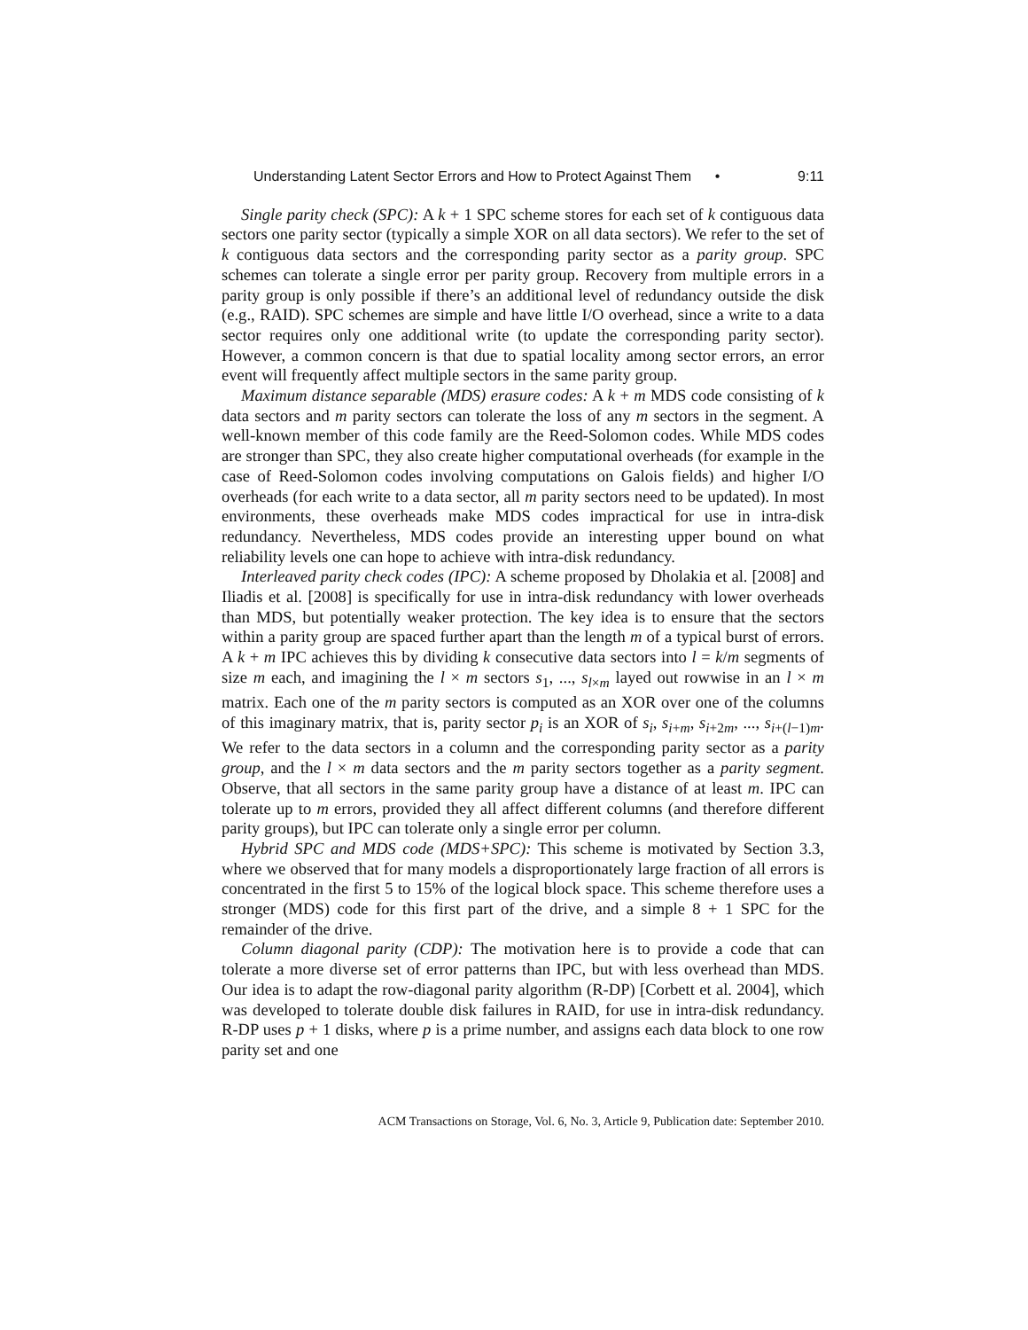Understanding Latent Sector Errors and How to Protect Against Them • 9:11
Single parity check (SPC): A k + 1 SPC scheme stores for each set of k contiguous data sectors one parity sector (typically a simple XOR on all data sectors). We refer to the set of k contiguous data sectors and the corresponding parity sector as a parity group. SPC schemes can tolerate a single error per parity group. Recovery from multiple errors in a parity group is only possible if there’s an additional level of redundancy outside the disk (e.g., RAID). SPC schemes are simple and have little I/O overhead, since a write to a data sector requires only one additional write (to update the corresponding parity sector). However, a common concern is that due to spatial locality among sector errors, an error event will frequently affect multiple sectors in the same parity group.
Maximum distance separable (MDS) erasure codes: A k + m MDS code consisting of k data sectors and m parity sectors can tolerate the loss of any m sectors in the segment. A well-known member of this code family are the Reed-Solomon codes. While MDS codes are stronger than SPC, they also create higher computational overheads (for example in the case of Reed-Solomon codes involving computations on Galois fields) and higher I/O overheads (for each write to a data sector, all m parity sectors need to be updated). In most environments, these overheads make MDS codes impractical for use in intra-disk redundancy. Nevertheless, MDS codes provide an interesting upper bound on what reliability levels one can hope to achieve with intra-disk redundancy.
Interleaved parity check codes (IPC): A scheme proposed by Dholakia et al. [2008] and Iliadis et al. [2008] is specifically for use in intra-disk redundancy with lower overheads than MDS, but potentially weaker protection. The key idea is to ensure that the sectors within a parity group are spaced further apart than the length m of a typical burst of errors. A k + m IPC achieves this by dividing k consecutive data sectors into l = k/m segments of size m each, and imagining the l × m sectors s<sub>1</sub>, ..., s<sub>l×m</sub> layed out rowwise in an l × m matrix. Each one of the m parity sectors is computed as an XOR over one of the columns of this imaginary matrix, that is, parity sector p<sub>i</sub> is an XOR of s<sub>i</sub>, s<sub>i+m</sub>, s<sub>i+2m</sub>, ..., s<sub>i+(l−1)m</sub>. We refer to the data sectors in a column and the corresponding parity sector as a parity group, and the l × m data sectors and the m parity sectors together as a parity segment. Observe, that all sectors in the same parity group have a distance of at least m. IPC can tolerate up to m errors, provided they all affect different columns (and therefore different parity groups), but IPC can tolerate only a single error per column.
Hybrid SPC and MDS code (MDS+SPC): This scheme is motivated by Section 3.3, where we observed that for many models a disproportionately large fraction of all errors is concentrated in the first 5 to 15% of the logical block space. This scheme therefore uses a stronger (MDS) code for this first part of the drive, and a simple 8 + 1 SPC for the remainder of the drive.
Column diagonal parity (CDP): The motivation here is to provide a code that can tolerate a more diverse set of error patterns than IPC, but with less overhead than MDS. Our idea is to adapt the row-diagonal parity algorithm (R-DP) [Corbett et al. 2004], which was developed to tolerate double disk failures in RAID, for use in intra-disk redundancy. R-DP uses p + 1 disks, where p is a prime number, and assigns each data block to one row parity set and one
ACM Transactions on Storage, Vol. 6, No. 3, Article 9, Publication date: September 2010.